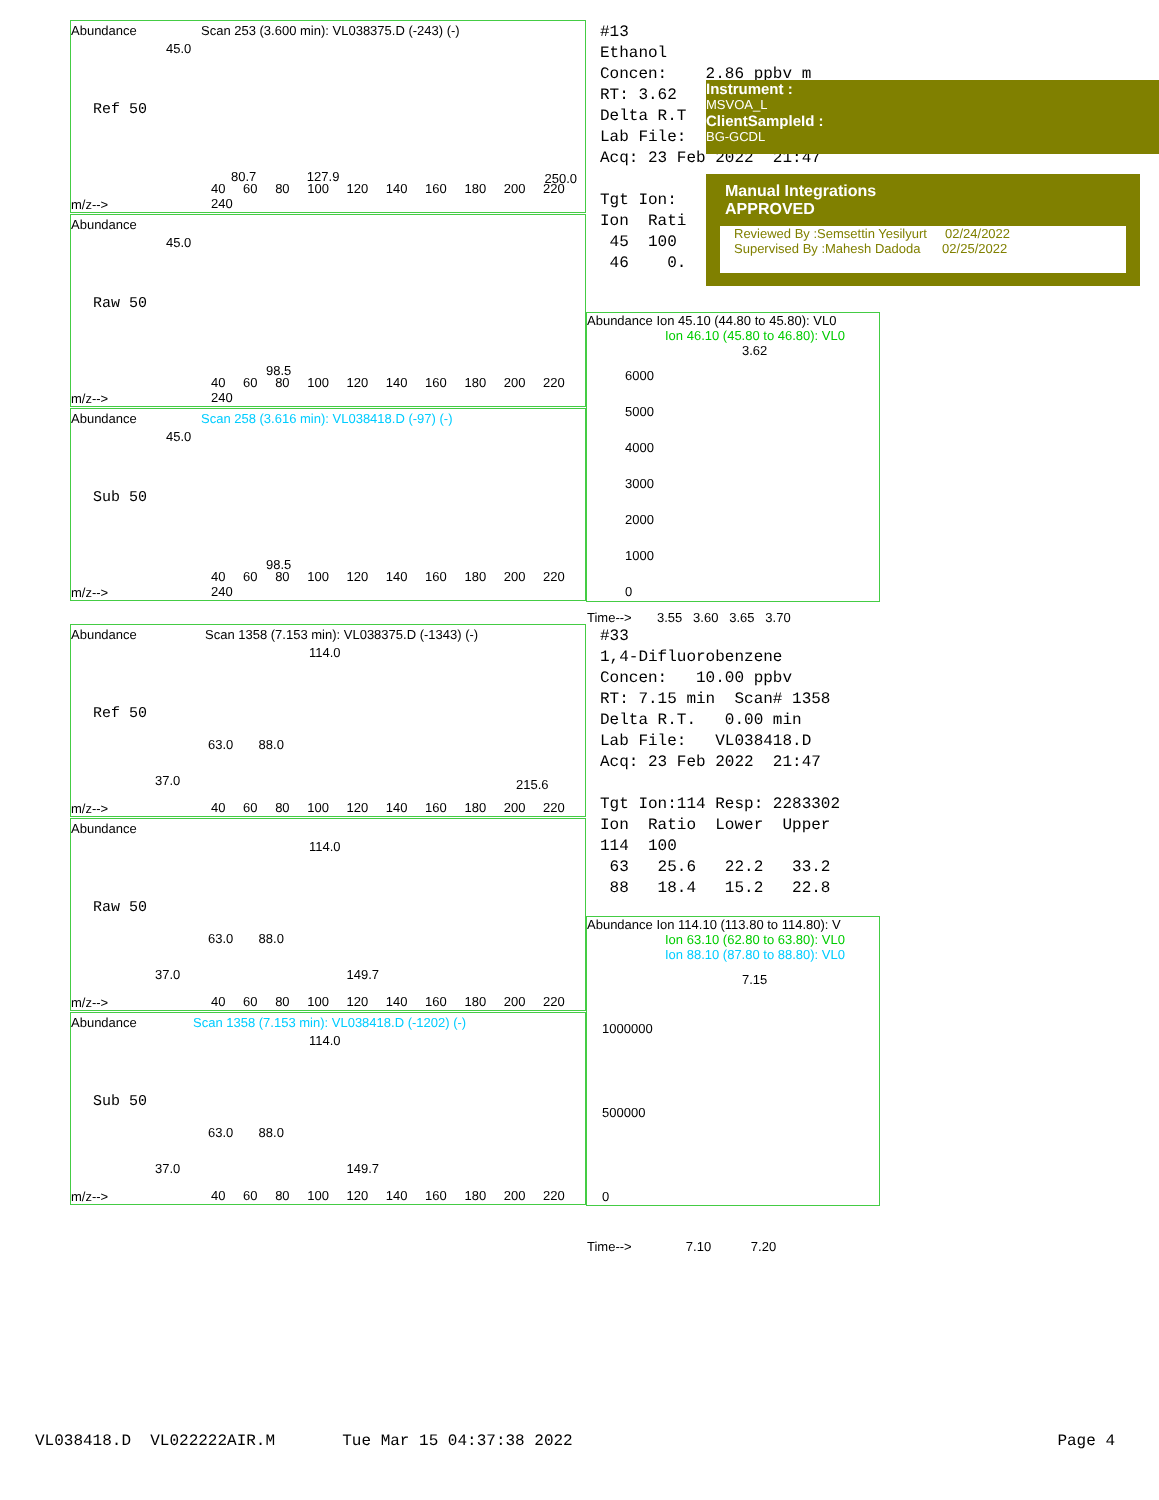Abundance
Scan 253 (3.600 min): VL038375.D (-243) (-)
Ref 50
45.0
80.7 127.9 250.0
m/z-->
40 60 80 100 120 140 160 180 200 220 240
Abundance
Raw 50
45.0
98.5
m/z-->
40 60 80 100 120 140 160 180 200 220 240
Abundance
Scan 258 (3.616 min): VL038418.D (-97) (-)
Sub 50
45.0
98.5
m/z-->
40 60 80 100 120 140 160 180 200 220 240
#13 Ethanol Concen: 2.86 ppbv m RT: 3.62 Delta R.T Lab File: Acq: 23 Feb 2022 21:47 Tgt Ion: Ion Rati 45 100 46 0.
Abundance Ion 45.10 (44.80 to 45.80): VL0
Ion 46.10 (45.80 to 46.80): VL0
3.62
6000
5000
4000
3000
2000
1000
0
Time--> 3.55 3.60 3.65 3.70
Instrument :
MSVOA_L
ClientSampleId :
BG-GCDL
Manual Integrations
APPROVED
Reviewed By :Semsettin Yesilyurt 02/24/2022
Supervised By :Mahesh Dadoda 02/25/2022
Abundance
Scan 1358 (7.153 min): VL038375.D (-1343) (-)
Ref 50
114.0
63.0 88.0
37.0 215.6
m/z-->
40 60 80 100 120 140 160 180 200 220
Abundance
Raw 50
114.0
63.0 88.0
37.0 149.7
m/z-->
40 60 80 100 120 140 160 180 200 220
Abundance
Scan 1358 (7.153 min): VL038418.D (-1202) (-)
Sub 50
114.0
63.0 88.0
37.0 149.7
m/z-->
40 60 80 100 120 140 160 180 200 220
#33 1,4-Difluorobenzene Concen: 10.00 ppbv RT: 7.15 min Scan# 1358 Delta R.T. 0.00 min Lab File: VL038418.D Acq: 23 Feb 2022 21:47 Tgt Ion:114 Resp: 2283302 Ion Ratio Lower Upper 114 100 63 25.6 22.2 33.2 88 18.4 15.2 22.8
Abundance Ion 114.10 (113.80 to 114.80): V
Ion 63.10 (62.80 to 63.80): VL0
Ion 88.10 (87.80 to 88.80): VL0
7.15
1000000
500000
0
Time--> 7.10 7.20
VL038418.D VL022222AIR.M Tue Mar 15 04:37:38 2022 Page 4